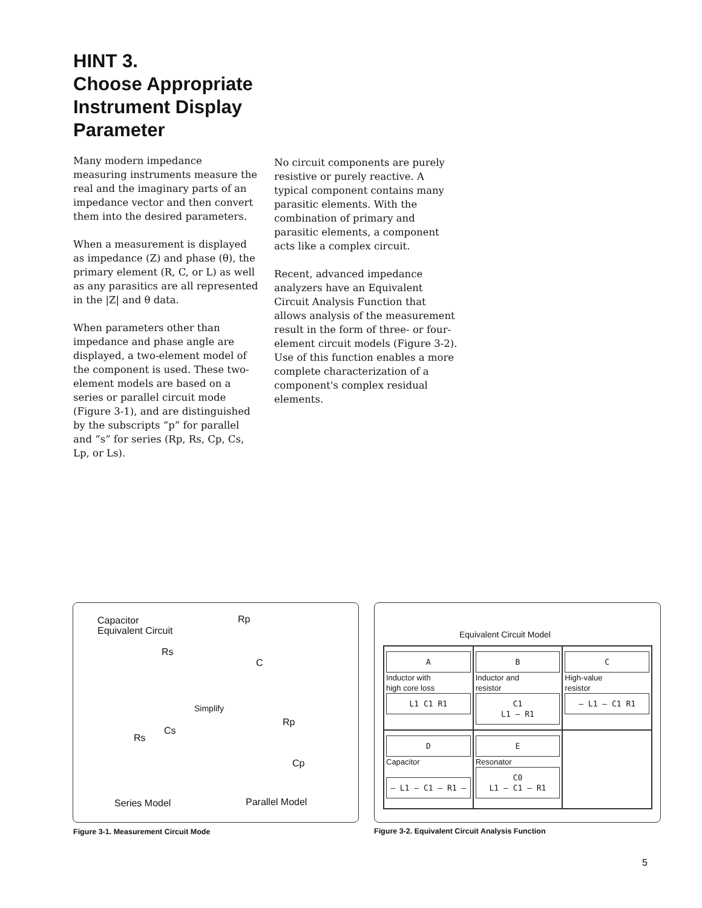HINT 3.
Choose Appropriate
Instrument Display
Parameter
Many modern impedance measuring instruments measure the real and the imaginary parts of an impedance vector and then convert them into the desired parameters.
When a measurement is displayed as impedance (Z) and phase (θ), the primary element (R, C, or L) as well as any parasitics are all represented in the |Z| and θ data.
When parameters other than impedance and phase angle are displayed, a two-element model of the component is used. These two-element models are based on a series or parallel circuit mode (Figure 3-1), and are distinguished by the subscripts “p” for parallel and “s” for series (Rp, Rs, Cp, Cs, Lp, or Ls).
No circuit components are purely resistive or purely reactive. A typical component contains many parasitic elements. With the combination of primary and parasitic elements, a component acts like a complex circuit.
Recent, advanced impedance analyzers have an Equivalent Circuit Analysis Function that allows analysis of the measurement result in the form of three- or four-element circuit models (Figure 3-2). Use of this function enables a more complete characterization of a component's complex residual elements.
Capacitor
Equivalent Circuit
Rp
Rs
C
Simplify
Cs
Rs
Rp
Cp
Series Model Parallel Model
Figure 3-1. Measurement Circuit Mode
Equivalent Circuit Model
A
Inductor with
high core loss
L1 C1 R1
B
Inductor and
resistor
C1
L1 — R1
C
High-value
resistor
— L1 — C1 R1
D
Capacitor
— L1 — C1 — R1 —
E
Resonator
C0
L1 — C1 — R1
Figure 3-2. Equivalent Circuit Analysis Function
5